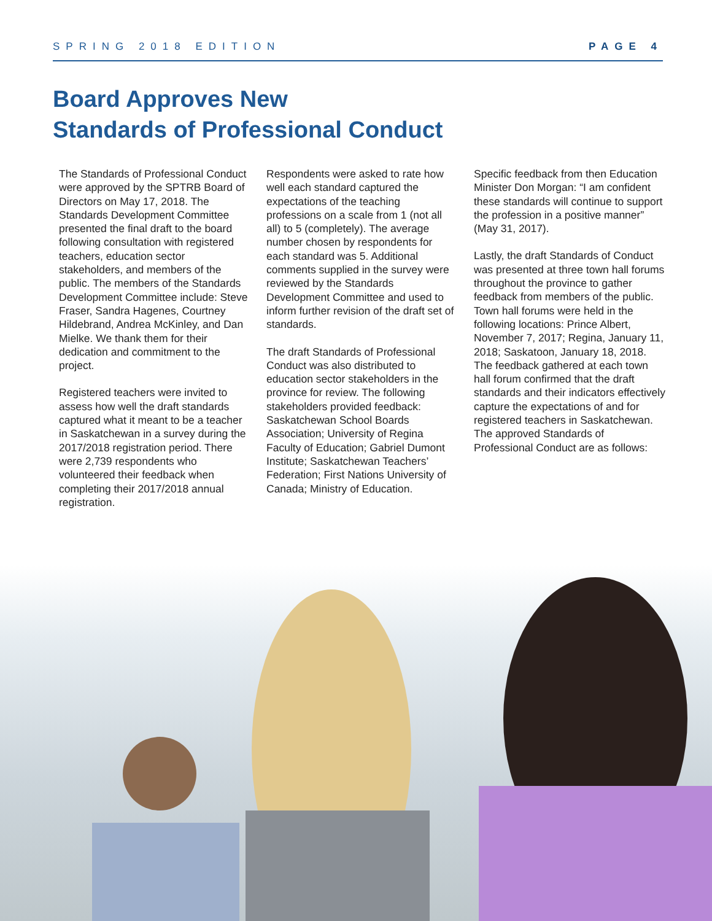SPRING 2018 EDITION PAGE 4
Board Approves New
Standards of Professional Conduct
The Standards of Professional Conduct were approved by the SPTRB Board of Directors on May 17, 2018. The Standards Development Committee presented the final draft to the board following consultation with registered teachers, education sector stakeholders, and members of the public. The members of the Standards Development Committee include: Steve Fraser, Sandra Hagenes, Courtney Hildebrand, Andrea McKinley, and Dan Mielke. We thank them for their dedication and commitment to the project.
Registered teachers were invited to assess how well the draft standards captured what it meant to be a teacher in Saskatchewan in a survey during the 2017/2018 registration period. There were 2,739 respondents who volunteered their feedback when completing their 2017/2018 annual registration.
Respondents were asked to rate how well each standard captured the expectations of the teaching professions on a scale from 1 (not all all) to 5 (completely). The average number chosen by respondents for each standard was 5. Additional comments supplied in the survey were reviewed by the Standards Development Committee and used to inform further revision of the draft set of standards.
The draft Standards of Professional Conduct was also distributed to education sector stakeholders in the province for review. The following stakeholders provided feedback: Saskatchewan School Boards Association; University of Regina Faculty of Education; Gabriel Dumont Institute; Saskatchewan Teachers’ Federation; First Nations University of Canada; Ministry of Education.
Specific feedback from then Education Minister Don Morgan: “I am confident these standards will continue to support the profession in a positive manner” (May 31, 2017).
Lastly, the draft Standards of Conduct was presented at three town hall forums throughout the province to gather feedback from members of the public. Town hall forums were held in the following locations: Prince Albert, November 7, 2017; Regina, January 11, 2018; Saskatoon, January 18, 2018. The feedback gathered at each town hall forum confirmed that the draft standards and their indicators effectively capture the expectations of and for registered teachers in Saskatchewan. The approved Standards of Professional Conduct are as follows: